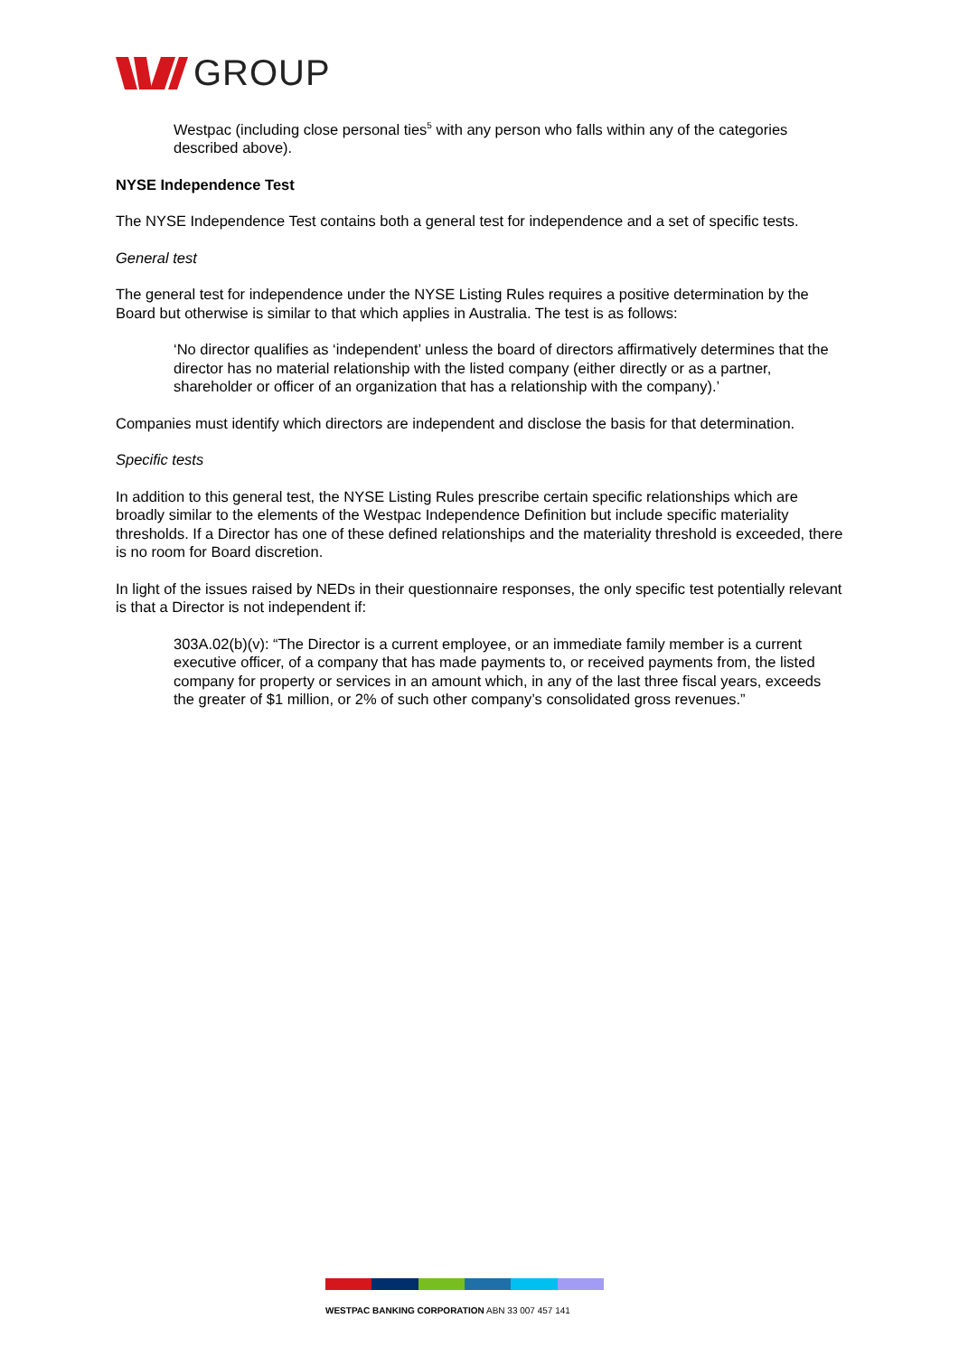GROUP
Westpac (including close personal ties<sup>5</sup> with any person who falls within any of the categories described above).
NYSE Independence Test
The NYSE Independence Test contains both a general test for independence and a set of specific tests.
General test
The general test for independence under the NYSE Listing Rules requires a positive determination by the Board but otherwise is similar to that which applies in Australia. The test is as follows:
‘No director qualifies as ‘independent’ unless the board of directors affirmatively determines that the director has no material relationship with the listed company (either directly or as a partner, shareholder or officer of an organization that has a relationship with the company).’
Companies must identify which directors are independent and disclose the basis for that determination.
Specific tests
In addition to this general test, the NYSE Listing Rules prescribe certain specific relationships which are broadly similar to the elements of the Westpac Independence Definition but include specific materiality thresholds. If a Director has one of these defined relationships and the materiality threshold is exceeded, there is no room for Board discretion.
In light of the issues raised by NEDs in their questionnaire responses, the only specific test potentially relevant is that a Director is not independent if:
303A.02(b)(v): “The Director is a current employee, or an immediate family member is a current executive officer, of a company that has made payments to, or received payments from, the listed company for property or services in an amount which, in any of the last three fiscal years, exceeds the greater of $1 million, or 2% of such other company’s consolidated gross revenues.”
WESTPAC BANKING CORPORATION ABN 33 007 457 141